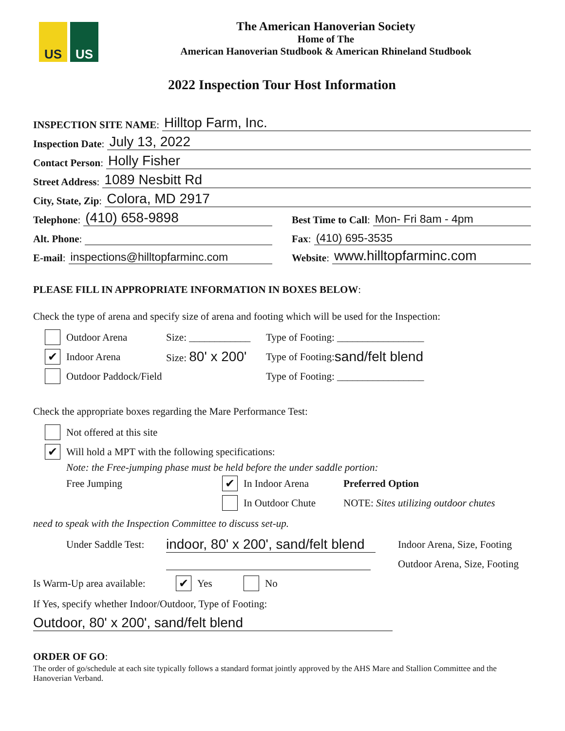US US
The American Hanoverian Society
Home of The
American Hanoverian Studbook & American Rhineland Studbook
2022 Inspection Tour Host Information
INSPECTION SITE NAME: Hilltop Farm, Inc.
Inspection Date: July 13, 2022
Contact Person: Holly Fisher
Street Address: 1089 Nesbitt Rd
City, State, Zip: Colora, MD 2917
Telephone: (410) 658-9898
Alt. Phone:
E-mail: inspections@hilltopfarminc.com
Best Time to Call: Mon- Fri 8am - 4pm
Fax: (410) 695-3535
Website: www.hilltopfarminc.com
PLEASE FILL IN APPROPRIATE INFORMATION IN BOXES BELOW:
Check the type of arena and specify size of arena and footing which will be used for the Inspection:
Outdoor Arena Size: ____________ Type of Footing: _________________
✔ Indoor Arena Size: 80' x 200' Type of Footing: sand/felt blend
Outdoor Paddock/Field Type of Footing: _________________
Check the appropriate boxes regarding the Mare Performance Test:
Not offered at this site
✔ Will hold a MPT with the following specifications:
Note: the Free-jumping phase must be held before the under saddle portion:
Free Jumping ✔ In Indoor Arena Preferred Option
In Outdoor Chute NOTE: Sites utilizing outdoor chutes
need to speak with the Inspection Committee to discuss set-up.
Under Saddle Test: indoor, 80' x 200', sand/felt blend Indoor Arena, Size, Footing
Outdoor Arena, Size, Footing
Is Warm-Up area available: ✔ Yes No
If Yes, specify whether Indoor/Outdoor, Type of Footing:
Outdoor, 80' x 200', sand/felt blend
ORDER OF GO:
The order of go/schedule at each site typically follows a standard format jointly approved by the AHS Mare and Stallion Committee and the Hanoverian Verband.